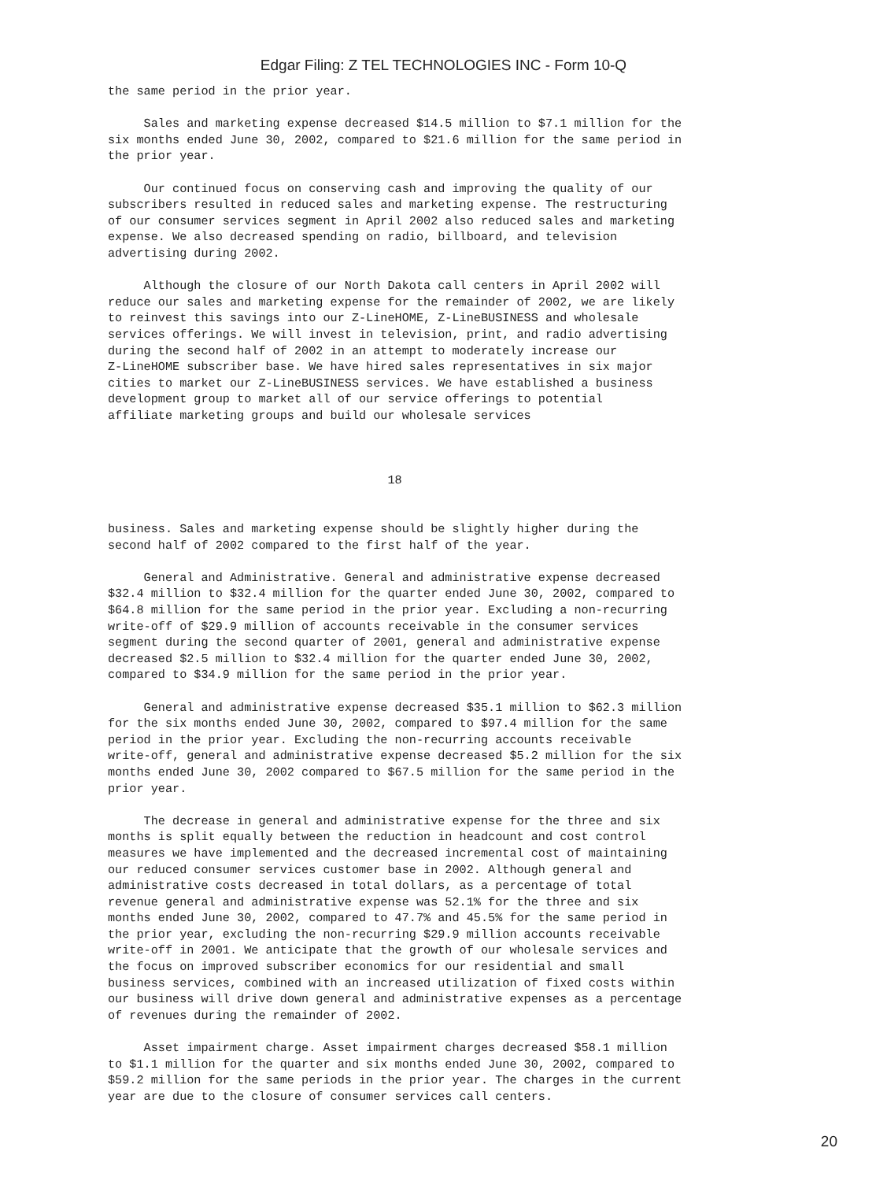Edgar Filing: Z TEL TECHNOLOGIES INC - Form 10-Q
the same period in the prior year.

     Sales and marketing expense decreased $14.5 million to $7.1 million for the
six months ended June 30, 2002, compared to $21.6 million for the same period in
the prior year.

     Our continued focus on conserving cash and improving the quality of our
subscribers resulted in reduced sales and marketing expense. The restructuring
of our consumer services segment in April 2002 also reduced sales and marketing
expense. We also decreased spending on radio, billboard, and television
advertising during 2002.

     Although the closure of our North Dakota call centers in April 2002 will
reduce our sales and marketing expense for the remainder of 2002, we are likely
to reinvest this savings into our Z-LineHOME, Z-LineBUSINESS and wholesale
services offerings. We will invest in television, print, and radio advertising
during the second half of 2002 in an attempt to moderately increase our
Z-LineHOME subscriber base. We have hired sales representatives in six major
cities to market our Z-LineBUSINESS services. We have established a business
development group to market all of our service offerings to potential
affiliate marketing groups and build our wholesale services



                                       18


business. Sales and marketing expense should be slightly higher during the
second half of 2002 compared to the first half of the year.

     General and Administrative. General and administrative expense decreased
$32.4 million to $32.4 million for the quarter ended June 30, 2002, compared to
$64.8 million for the same period in the prior year. Excluding a non-recurring
write-off of $29.9 million of accounts receivable in the consumer services
segment during the second quarter of 2001, general and administrative expense
decreased $2.5 million to $32.4 million for the quarter ended June 30, 2002,
compared to $34.9 million for the same period in the prior year.

     General and administrative expense decreased $35.1 million to $62.3 million
for the six months ended June 30, 2002, compared to $97.4 million for the same
period in the prior year. Excluding the non-recurring accounts receivable
write-off, general and administrative expense decreased $5.2 million for the six
months ended June 30, 2002 compared to $67.5 million for the same period in the
prior year.

     The decrease in general and administrative expense for the three and six
months is split equally between the reduction in headcount and cost control
measures we have implemented and the decreased incremental cost of maintaining
our reduced consumer services customer base in 2002. Although general and
administrative costs decreased in total dollars, as a percentage of total
revenue general and administrative expense was 52.1% for the three and six
months ended June 30, 2002, compared to 47.7% and 45.5% for the same period in
the prior year, excluding the non-recurring $29.9 million accounts receivable
write-off in 2001. We anticipate that the growth of our wholesale services and
the focus on improved subscriber economics for our residential and small
business services, combined with an increased utilization of fixed costs within
our business will drive down general and administrative expenses as a percentage
of revenues during the remainder of 2002.

     Asset impairment charge. Asset impairment charges decreased $58.1 million
to $1.1 million for the quarter and six months ended June 30, 2002, compared to
$59.2 million for the same periods in the prior year. The charges in the current
year are due to the closure of consumer services call centers.
20